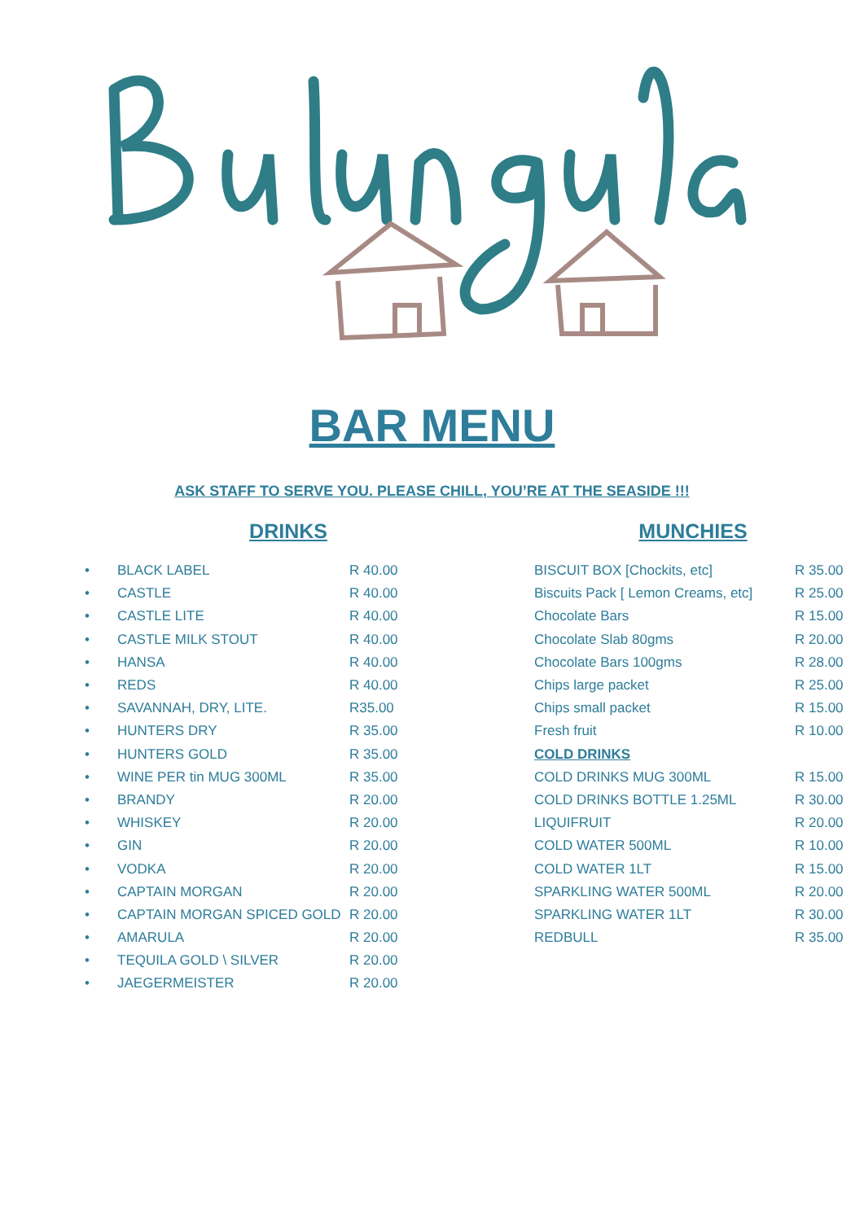BAR MENU
ASK STAFF TO SERVE YOU. PLEASE CHILL, YOU’RE AT THE SEASIDE !!!
DRINKS
| • | BLACK LABEL | R 40.00 |
| • | CASTLE | R 40.00 |
| • | CASTLE LITE | R 40.00 |
| • | CASTLE MILK STOUT | R 40.00 |
| • | HANSA | R 40.00 |
| • | REDS | R 40.00 |
| • | SAVANNAH, DRY, LITE. | R35.00 |
| • | HUNTERS DRY | R 35.00 |
| • | HUNTERS GOLD | R 35.00 |
| • | WINE PER tin MUG 300ML | R 35.00 |
| • | BRANDY | R 20.00 |
| • | WHISKEY | R 20.00 |
| • | GIN | R 20.00 |
| • | VODKA | R 20.00 |
| • | CAPTAIN MORGAN | R 20.00 |
| • | CAPTAIN MORGAN SPICED GOLD | R 20.00 |
| • | AMARULA | R 20.00 |
| • | TEQUILA GOLD \ SILVER | R 20.00 |
| • | JAEGERMEISTER | R 20.00 |
MUNCHIES
| BISCUIT BOX [Chockits, etc] | R 35.00 |
| Biscuits Pack [ Lemon Creams, etc] | R 25.00 |
| Chocolate Bars | R 15.00 |
| Chocolate Slab 80gms | R 20.00 |
| Chocolate Bars 100gms | R 28.00 |
| Chips large packet | R 25.00 |
| Chips small packet | R 15.00 |
| Fresh fruit | R 10.00 |
| COLD DRINKS | |
| COLD DRINKS MUG 300ML | R 15.00 |
| COLD DRINKS BOTTLE 1.25ML | R 30.00 |
| LIQUIFRUIT | R 20.00 |
| COLD WATER 500ML | R 10.00 |
| COLD WATER 1LT | R 15.00 |
| SPARKLING WATER 500ML | R 20.00 |
| SPARKLING WATER 1LT | R 30.00 |
| REDBULL | R 35.00 |